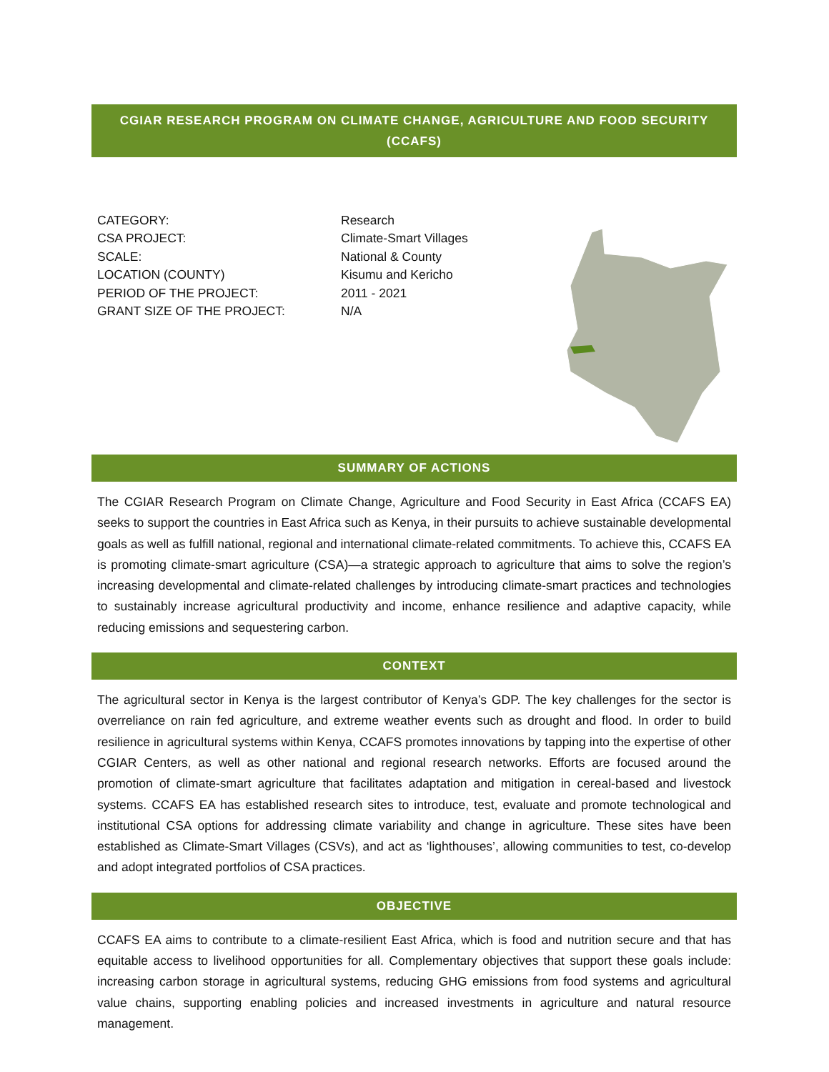CGIAR RESEARCH PROGRAM ON CLIMATE CHANGE, AGRICULTURE AND FOOD SECURITY (CCAFS)
| CATEGORY: | Research |
| CSA PROJECT: | Climate-Smart Villages |
| SCALE: | National & County |
| LOCATION (COUNTY) | Kisumu and Kericho |
| PERIOD OF THE PROJECT: | 2011 - 2021 |
| GRANT SIZE OF THE PROJECT: | N/A |
SUMMARY OF ACTIONS
The CGIAR Research Program on Climate Change, Agriculture and Food Security in East Africa (CCAFS EA) seeks to support the countries in East Africa such as Kenya, in their pursuits to achieve sustainable developmental goals as well as fulfill national, regional and international climate-related commitments. To achieve this, CCAFS EA is promoting climate-smart agriculture (CSA)—a strategic approach to agriculture that aims to solve the region’s increasing developmental and climate-related challenges by introducing climate-smart practices and technologies to sustainably increase agricultural productivity and income, enhance resilience and adaptive capacity, while reducing emissions and sequestering carbon.
CONTEXT
The agricultural sector in Kenya is the largest contributor of Kenya’s GDP. The key challenges for the sector is overreliance on rain fed agriculture, and extreme weather events such as drought and flood. In order to build resilience in agricultural systems within Kenya, CCAFS promotes innovations by tapping into the expertise of other CGIAR Centers, as well as other national and regional research networks. Efforts are focused around the promotion of climate-smart agriculture that facilitates adaptation and mitigation in cereal-based and livestock systems. CCAFS EA has established research sites to introduce, test, evaluate and promote technological and institutional CSA options for addressing climate variability and change in agriculture. These sites have been established as Climate-Smart Villages (CSVs), and act as ‘lighthouses’, allowing communities to test, co-develop and adopt integrated portfolios of CSA practices.
OBJECTIVE
CCAFS EA aims to contribute to a climate-resilient East Africa, which is food and nutrition secure and that has equitable access to livelihood opportunities for all. Complementary objectives that support these goals include: increasing carbon storage in agricultural systems, reducing GHG emissions from food systems and agricultural value chains, supporting enabling policies and increased investments in agriculture and natural resource management.